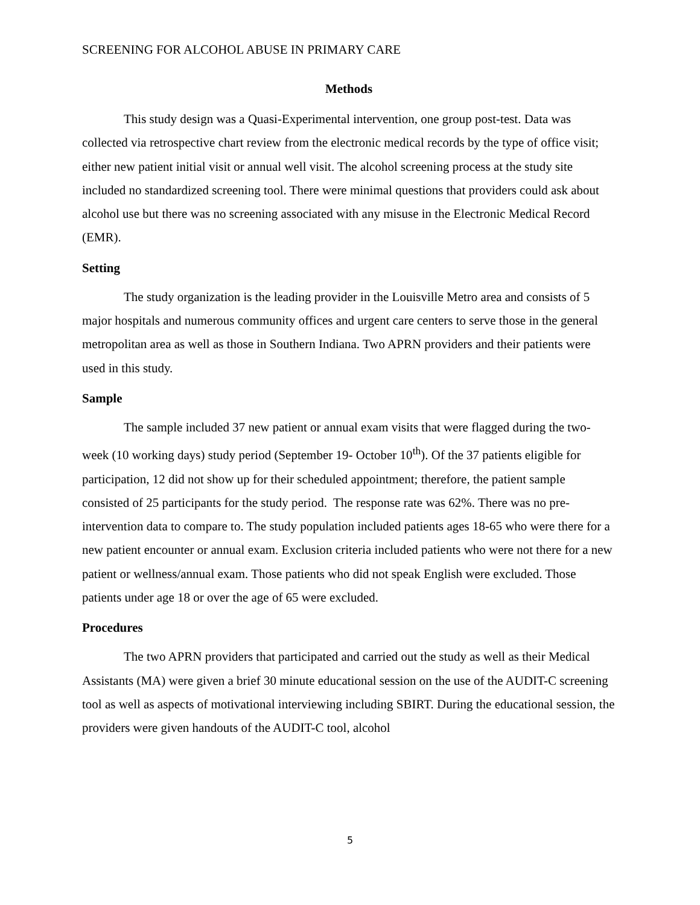SCREENING FOR ALCOHOL ABUSE IN PRIMARY CARE
Methods
This study design was a Quasi-Experimental intervention, one group post-test. Data was collected via retrospective chart review from the electronic medical records by the type of office visit; either new patient initial visit or annual well visit. The alcohol screening process at the study site included no standardized screening tool. There were minimal questions that providers could ask about alcohol use but there was no screening associated with any misuse in the Electronic Medical Record (EMR).
Setting
The study organization is the leading provider in the Louisville Metro area and consists of 5 major hospitals and numerous community offices and urgent care centers to serve those in the general metropolitan area as well as those in Southern Indiana. Two APRN providers and their patients were used in this study.
Sample
The sample included 37 new patient or annual exam visits that were flagged during the two-week (10 working days) study period (September 19- October 10<sup>th</sup>). Of the 37 patients eligible for participation, 12 did not show up for their scheduled appointment; therefore, the patient sample consisted of 25 participants for the study period. The response rate was 62%. There was no pre-intervention data to compare to. The study population included patients ages 18-65 who were there for a new patient encounter or annual exam. Exclusion criteria included patients who were not there for a new patient or wellness/annual exam. Those patients who did not speak English were excluded. Those patients under age 18 or over the age of 65 were excluded.
Procedures
The two APRN providers that participated and carried out the study as well as their Medical Assistants (MA) were given a brief 30 minute educational session on the use of the AUDIT-C screening tool as well as aspects of motivational interviewing including SBIRT. During the educational session, the providers were given handouts of the AUDIT-C tool, alcohol
5